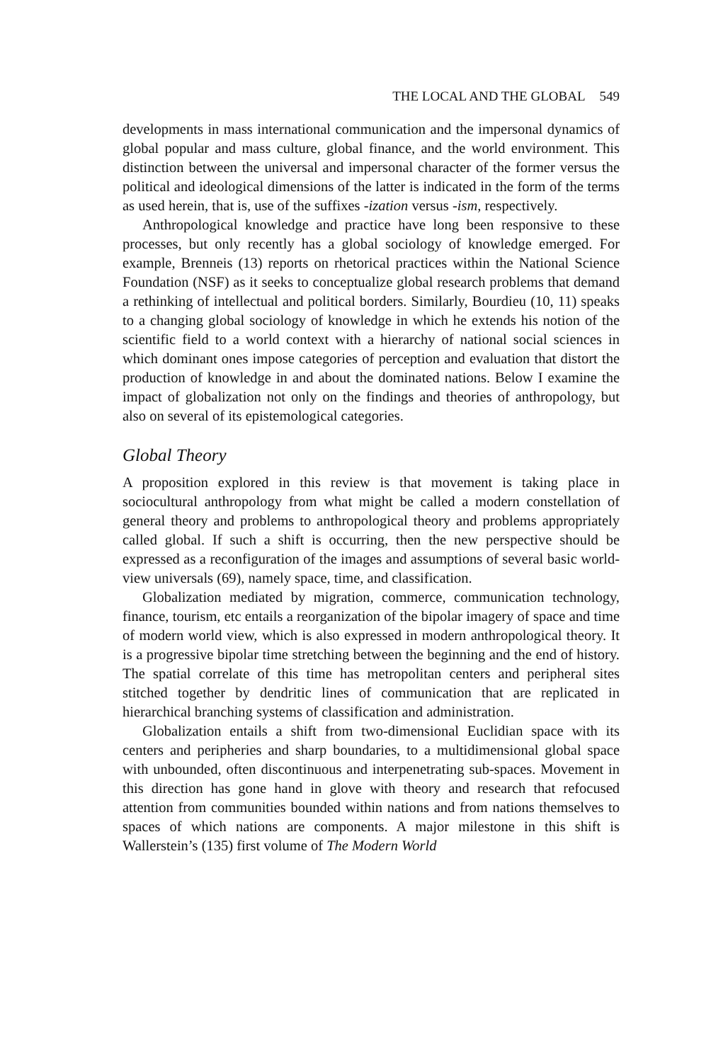THE LOCAL AND THE GLOBAL 549
developments in mass international communication and the impersonal dynamics of global popular and mass culture, global finance, and the world environment. This distinction between the universal and impersonal character of the former versus the political and ideological dimensions of the latter is indicated in the form of the terms as used herein, that is, use of the suffixes -ization versus -ism, respectively.
Anthropological knowledge and practice have long been responsive to these processes, but only recently has a global sociology of knowledge emerged. For example, Brenneis (13) reports on rhetorical practices within the National Science Foundation (NSF) as it seeks to conceptualize global research problems that demand a rethinking of intellectual and political borders. Similarly, Bourdieu (10, 11) speaks to a changing global sociology of knowledge in which he extends his notion of the scientific field to a world context with a hierarchy of national social sciences in which dominant ones impose categories of perception and evaluation that distort the production of knowledge in and about the dominated nations. Below I examine the impact of globalization not only on the findings and theories of anthropology, but also on several of its epistemological categories.
Global Theory
A proposition explored in this review is that movement is taking place in sociocultural anthropology from what might be called a modern constellation of general theory and problems to anthropological theory and problems appropriately called global. If such a shift is occurring, then the new perspective should be expressed as a reconfiguration of the images and assumptions of several basic world-view universals (69), namely space, time, and classification.
Globalization mediated by migration, commerce, communication technology, finance, tourism, etc entails a reorganization of the bipolar imagery of space and time of modern world view, which is also expressed in modern anthropological theory. It is a progressive bipolar time stretching between the beginning and the end of history. The spatial correlate of this time has metropolitan centers and peripheral sites stitched together by dendritic lines of communication that are replicated in hierarchical branching systems of classification and administration.
Globalization entails a shift from two-dimensional Euclidian space with its centers and peripheries and sharp boundaries, to a multidimensional global space with unbounded, often discontinuous and interpenetrating sub-spaces. Movement in this direction has gone hand in glove with theory and research that refocused attention from communities bounded within nations and from nations themselves to spaces of which nations are components. A major milestone in this shift is Wallerstein’s (135) first volume of The Modern World